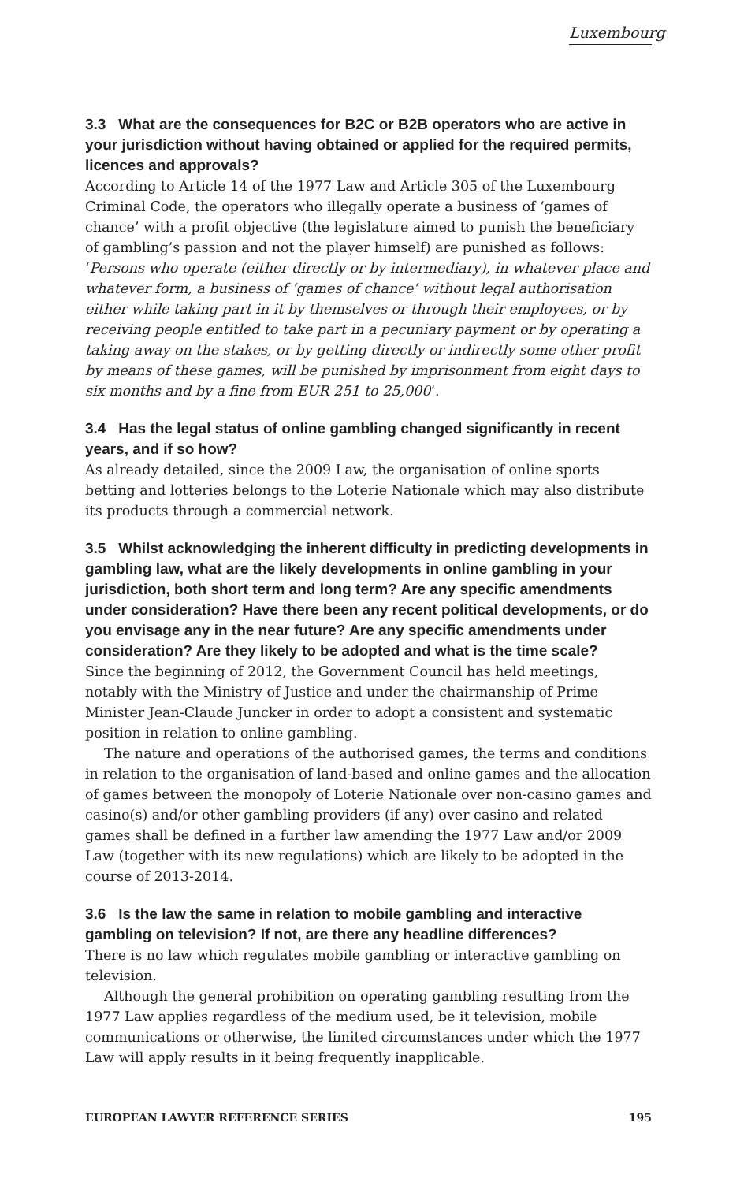Luxembourg
3.3 What are the consequences for B2C or B2B operators who are active in your jurisdiction without having obtained or applied for the required permits, licences and approvals?
According to Article 14 of the 1977 Law and Article 305 of the Luxembourg Criminal Code, the operators who illegally operate a business of ‘games of chance’ with a profit objective (the legislature aimed to punish the beneficiary of gambling’s passion and not the player himself) are punished as follows: ‘Persons who operate (either directly or by intermediary), in whatever place and whatever form, a business of ‘games of chance’ without legal authorisation either while taking part in it by themselves or through their employees, or by receiving people entitled to take part in a pecuniary payment or by operating a taking away on the stakes, or by getting directly or indirectly some other profit by means of these games, will be punished by imprisonment from eight days to six months and by a fine from EUR 251 to 25,000’.
3.4 Has the legal status of online gambling changed significantly in recent years, and if so how?
As already detailed, since the 2009 Law, the organisation of online sports betting and lotteries belongs to the Loterie Nationale which may also distribute its products through a commercial network.
3.5 Whilst acknowledging the inherent difficulty in predicting developments in gambling law, what are the likely developments in online gambling in your jurisdiction, both short term and long term? Are any specific amendments under consideration? Have there been any recent political developments, or do you envisage any in the near future? Are any specific amendments under consideration? Are they likely to be adopted and what is the time scale?
Since the beginning of 2012, the Government Council has held meetings, notably with the Ministry of Justice and under the chairmanship of Prime Minister Jean-Claude Juncker in order to adopt a consistent and systematic position in relation to online gambling.
The nature and operations of the authorised games, the terms and conditions in relation to the organisation of land-based and online games and the allocation of games between the monopoly of Loterie Nationale over non-casino games and casino(s) and/or other gambling providers (if any) over casino and related games shall be defined in a further law amending the 1977 Law and/or 2009 Law (together with its new regulations) which are likely to be adopted in the course of 2013-2014.
3.6 Is the law the same in relation to mobile gambling and interactive gambling on television? If not, are there any headline differences?
There is no law which regulates mobile gambling or interactive gambling on television.
Although the general prohibition on operating gambling resulting from the 1977 Law applies regardless of the medium used, be it television, mobile communications or otherwise, the limited circumstances under which the 1977 Law will apply results in it being frequently inapplicable.
EUROPEAN LAWYER REFERENCE SERIES 195